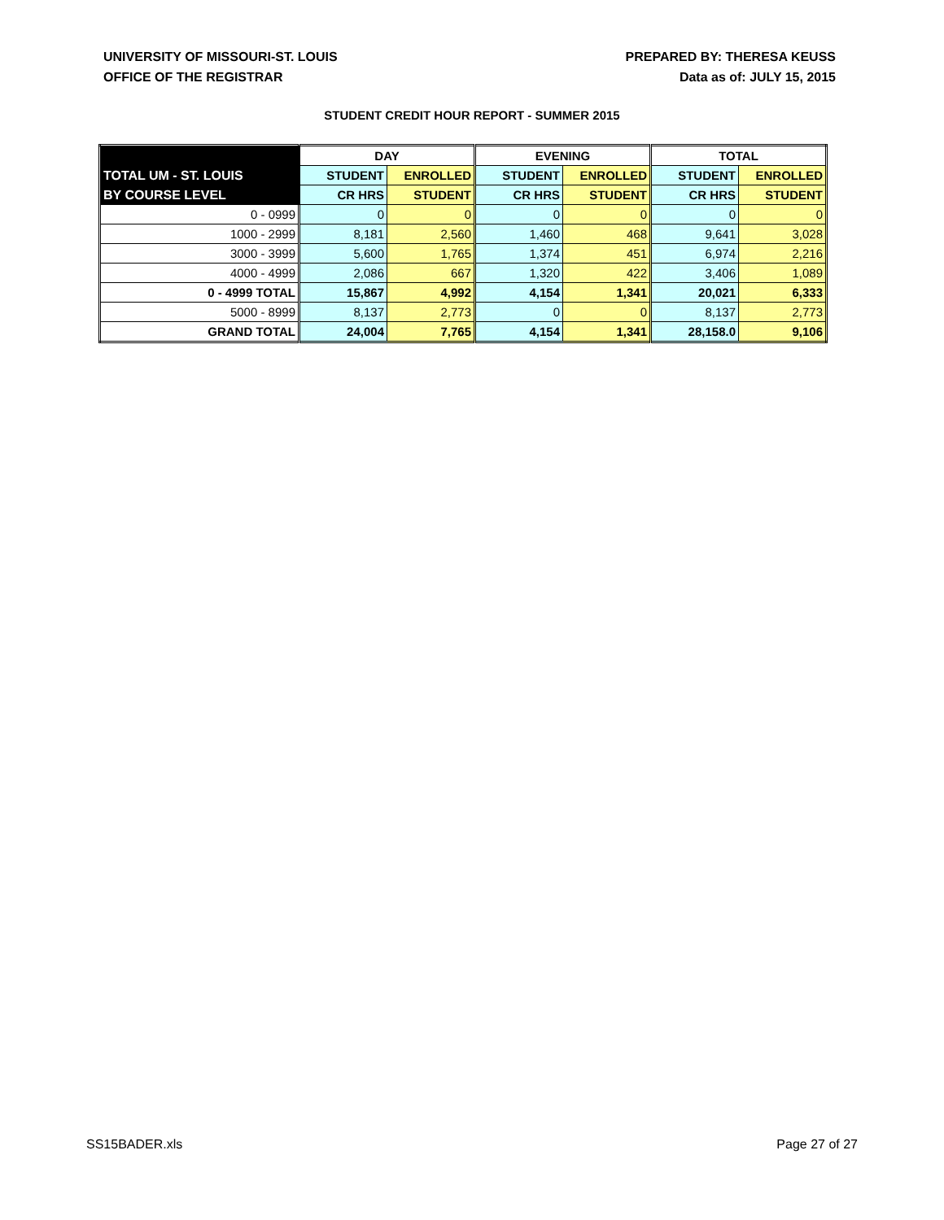UNIVERSITY OF MISSOURI-ST. LOUIS
OFFICE OF THE REGISTRAR
PREPARED BY: THERESA KEUSS
Data as of: JULY 15, 2015
STUDENT CREDIT HOUR REPORT - SUMMER 2015
| | DAY | | EVENING | | TOTAL | |
| --- | --- | --- | --- | --- | --- | --- |
| TOTAL UM - ST. LOUIS | STUDENT | ENROLLED | STUDENT | ENROLLED | STUDENT | ENROLLED |
| BY COURSE LEVEL | CR HRS | STUDENT | CR HRS | STUDENT | CR HRS | STUDENT |
| 0 - 0999 | 0 | 0 | 0 | 0 | 0 | 0 |
| 1000 - 2999 | 8,181 | 2,560 | 1,460 | 468 | 9,641 | 3,028 |
| 3000 - 3999 | 5,600 | 1,765 | 1,374 | 451 | 6,974 | 2,216 |
| 4000 - 4999 | 2,086 | 667 | 1,320 | 422 | 3,406 | 1,089 |
| 0 - 4999 TOTAL | 15,867 | 4,992 | 4,154 | 1,341 | 20,021 | 6,333 |
| 5000 - 8999 | 8,137 | 2,773 | 0 | 0 | 8,137 | 2,773 |
| GRAND TOTAL | 24,004 | 7,765 | 4,154 | 1,341 | 28,158.0 | 9,106 |
SS15BADER.xls Page 27 of 27